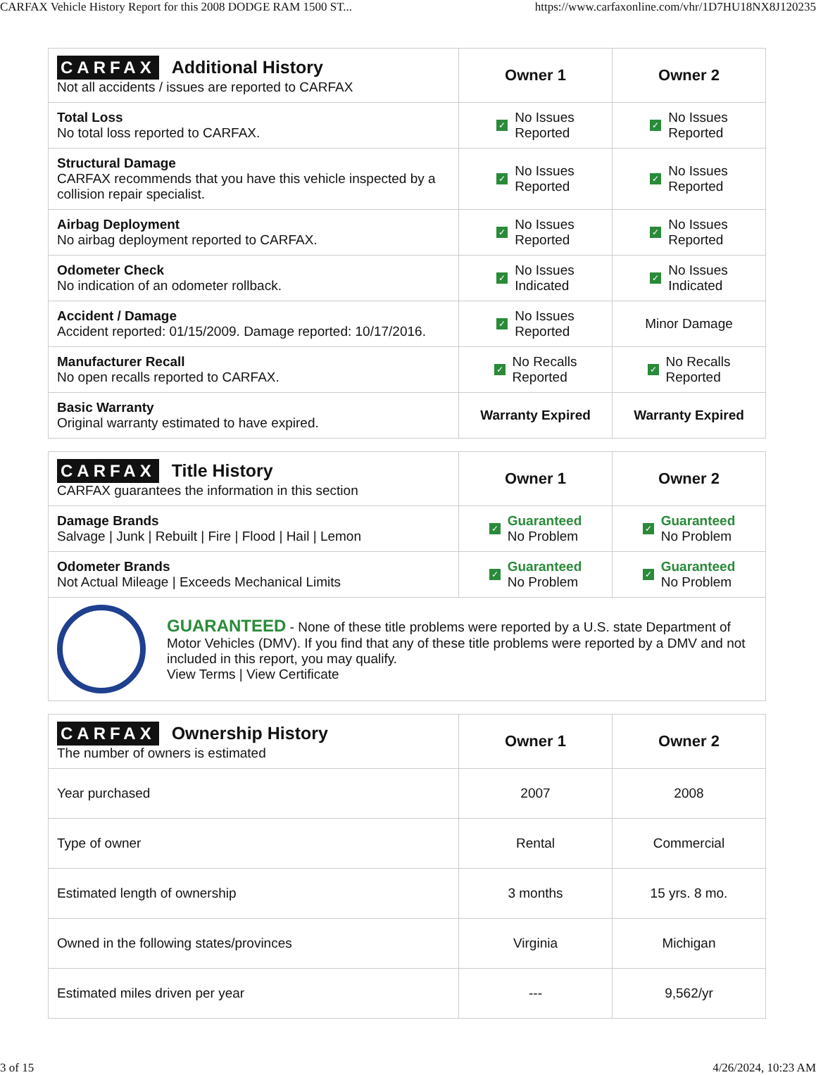CARFAX Vehicle History Report for this 2008 DODGE RAM 1500 ST... https://www.carfaxonline.com/vhr/1D7HU18NX8J120235
| CARFAX Additional History Not all accidents / issues are reported to CARFAX | Owner 1 | Owner 2 |
| Total Loss No total loss reported to CARFAX. | ✓ No Issues Reported | ✓ No Issues Reported |
| Structural Damage CARFAX recommends that you have this vehicle inspected by a collision repair specialist. | ✓ No Issues Reported | ✓ No Issues Reported |
| Airbag Deployment No airbag deployment reported to CARFAX. | ✓ No Issues Reported | ✓ No Issues Reported |
| Odometer Check No indication of an odometer rollback. | ✓ No Issues Indicated | ✓ No Issues Indicated |
| Accident / Damage Accident reported: 01/15/2009. Damage reported: 10/17/2016. | ✓ No Issues Reported | Minor Damage |
| Manufacturer Recall No open recalls reported to CARFAX. | ✓ No Recalls Reported | ✓ No Recalls Reported |
| Basic Warranty Original warranty estimated to have expired. | Warranty Expired | Warranty Expired |
| CARFAX Title History CARFAX guarantees the information in this section | Owner 1 | Owner 2 |
| Damage Brands Salvage / Junk / Rebuilt / Fire / Flood / Hail / Lemon | ✓ Guaranteed No Problem | ✓ Guaranteed No Problem |
| Odometer Brands Not Actual Mileage / Exceeds Mechanical Limits | ✓ Guaranteed No Problem | ✓ Guaranteed No Problem |
| GUARANTEED - None of these title problems were reported by a U.S. state Department of Motor Vehicles (DMV). If you find that any of these title problems were reported by a DMV and not included in this report, you may qualify. View Terms / View Certificate | | |
| CARFAX Ownership History The number of owners is estimated | Owner 1 | Owner 2 |
| Year purchased | 2007 | 2008 |
| Type of owner | Rental | Commercial |
| Estimated length of ownership | 3 months | 15 yrs. 8 mo. |
| Owned in the following states/provinces | Virginia | Michigan |
| Estimated miles driven per year | --- | 9,562/yr |
3 of 15 4/26/2024, 10:23 AM